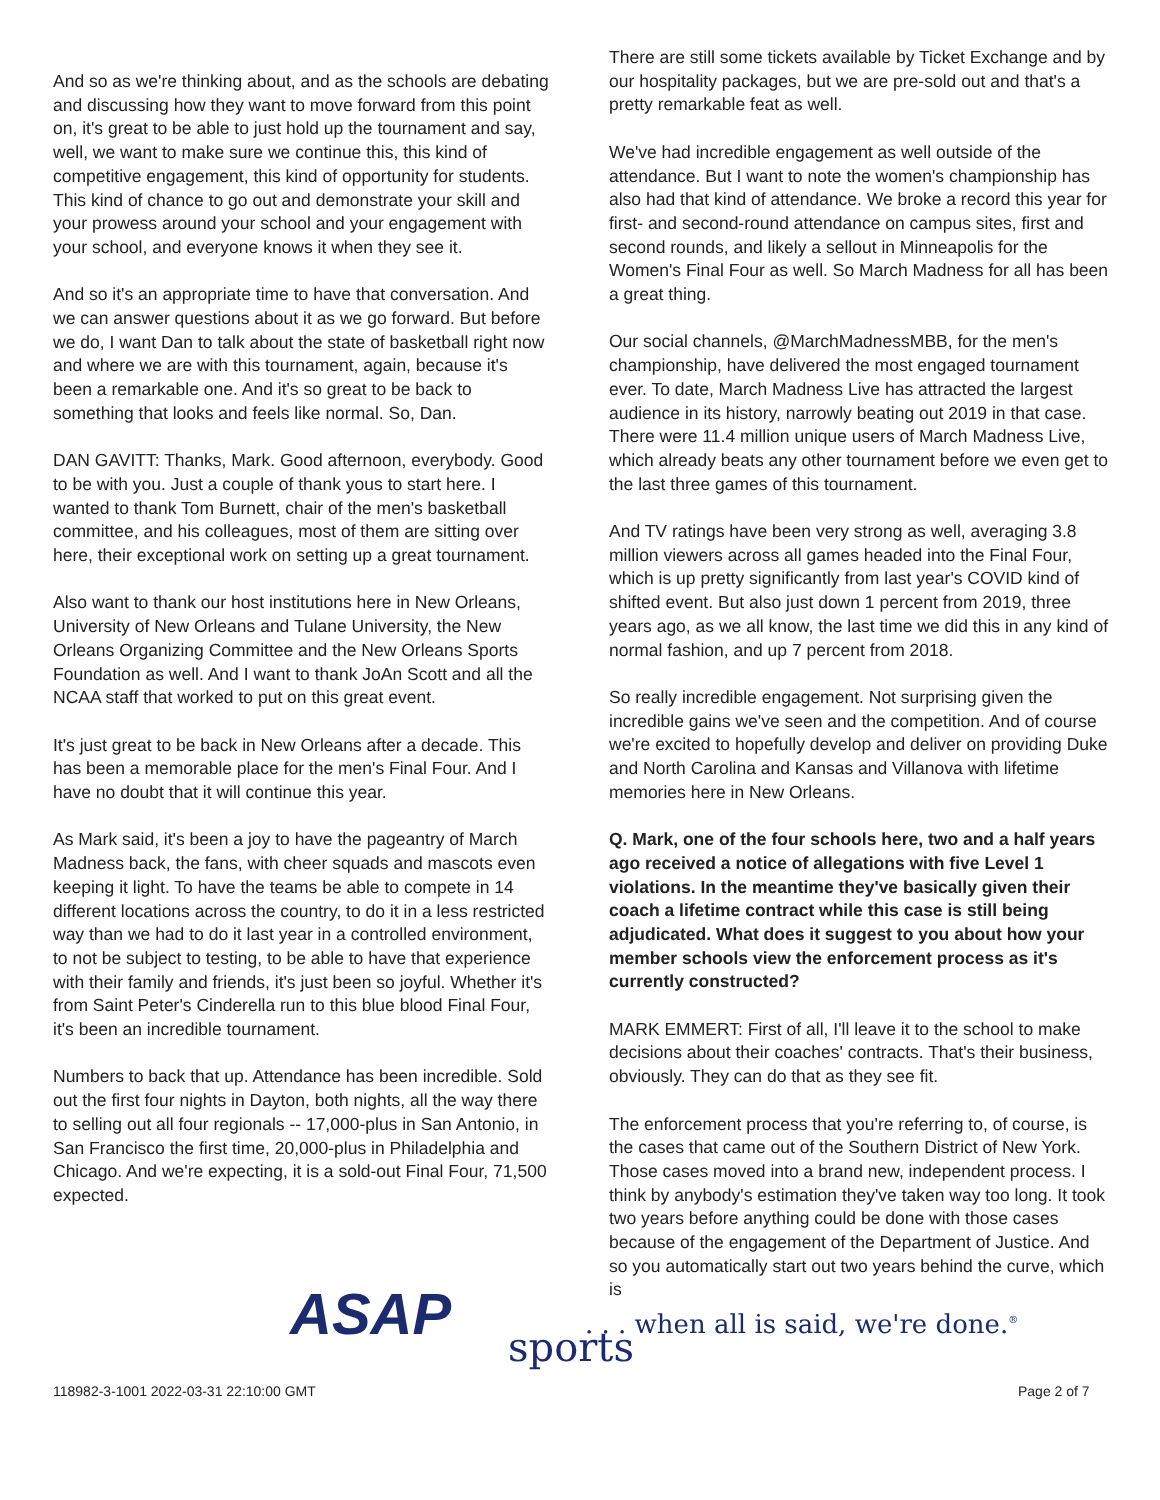And so as we're thinking about, and as the schools are debating and discussing how they want to move forward from this point on, it's great to be able to just hold up the tournament and say, well, we want to make sure we continue this, this kind of competitive engagement, this kind of opportunity for students. This kind of chance to go out and demonstrate your skill and your prowess around your school and your engagement with your school, and everyone knows it when they see it.
And so it's an appropriate time to have that conversation. And we can answer questions about it as we go forward. But before we do, I want Dan to talk about the state of basketball right now and where we are with this tournament, again, because it's been a remarkable one. And it's so great to be back to something that looks and feels like normal. So, Dan.
DAN GAVITT: Thanks, Mark. Good afternoon, everybody. Good to be with you. Just a couple of thank yous to start here. I wanted to thank Tom Burnett, chair of the men's basketball committee, and his colleagues, most of them are sitting over here, their exceptional work on setting up a great tournament.
Also want to thank our host institutions here in New Orleans, University of New Orleans and Tulane University, the New Orleans Organizing Committee and the New Orleans Sports Foundation as well. And I want to thank JoAn Scott and all the NCAA staff that worked to put on this great event.
It's just great to be back in New Orleans after a decade. This has been a memorable place for the men's Final Four. And I have no doubt that it will continue this year.
As Mark said, it's been a joy to have the pageantry of March Madness back, the fans, with cheer squads and mascots even keeping it light. To have the teams be able to compete in 14 different locations across the country, to do it in a less restricted way than we had to do it last year in a controlled environment, to not be subject to testing, to be able to have that experience with their family and friends, it's just been so joyful. Whether it's from Saint Peter's Cinderella run to this blue blood Final Four, it's been an incredible tournament.
Numbers to back that up. Attendance has been incredible. Sold out the first four nights in Dayton, both nights, all the way there to selling out all four regionals -- 17,000-plus in San Antonio, in San Francisco the first time, 20,000-plus in Philadelphia and Chicago. And we're expecting, it is a sold-out Final Four, 71,500 expected.
There are still some tickets available by Ticket Exchange and by our hospitality packages, but we are pre-sold out and that's a pretty remarkable feat as well.
We've had incredible engagement as well outside of the attendance. But I want to note the women's championship has also had that kind of attendance. We broke a record this year for first- and second-round attendance on campus sites, first and second rounds, and likely a sellout in Minneapolis for the Women's Final Four as well. So March Madness for all has been a great thing.
Our social channels, @MarchMadnessMBB, for the men's championship, have delivered the most engaged tournament ever. To date, March Madness Live has attracted the largest audience in its history, narrowly beating out 2019 in that case. There were 11.4 million unique users of March Madness Live, which already beats any other tournament before we even get to the last three games of this tournament.
And TV ratings have been very strong as well, averaging 3.8 million viewers across all games headed into the Final Four, which is up pretty significantly from last year's COVID kind of shifted event. But also just down 1 percent from 2019, three years ago, as we all know, the last time we did this in any kind of normal fashion, and up 7 percent from 2018.
So really incredible engagement. Not surprising given the incredible gains we've seen and the competition. And of course we're excited to hopefully develop and deliver on providing Duke and North Carolina and Kansas and Villanova with lifetime memories here in New Orleans.
Q. Mark, one of the four schools here, two and a half years ago received a notice of allegations with five Level 1 violations. In the meantime they've basically given their coach a lifetime contract while this case is still being adjudicated. What does it suggest to you about how your member schools view the enforcement process as it's currently constructed?
MARK EMMERT: First of all, I'll leave it to the school to make decisions about their coaches' contracts. That's their business, obviously. They can do that as they see fit.
The enforcement process that you're referring to, of course, is the cases that came out of the Southern District of New York. Those cases moved into a brand new, independent process. I think by anybody's estimation they've taken way too long. It took two years before anything could be done with those cases because of the engagement of the Department of Justice. And so you automatically start out two years behind the curve, which is
ASAP sports
. . . when all is said, we're done.<sup>®</sup>
118982-3-1001 2022-03-31 22:10:00 GMT
Page 2 of 7